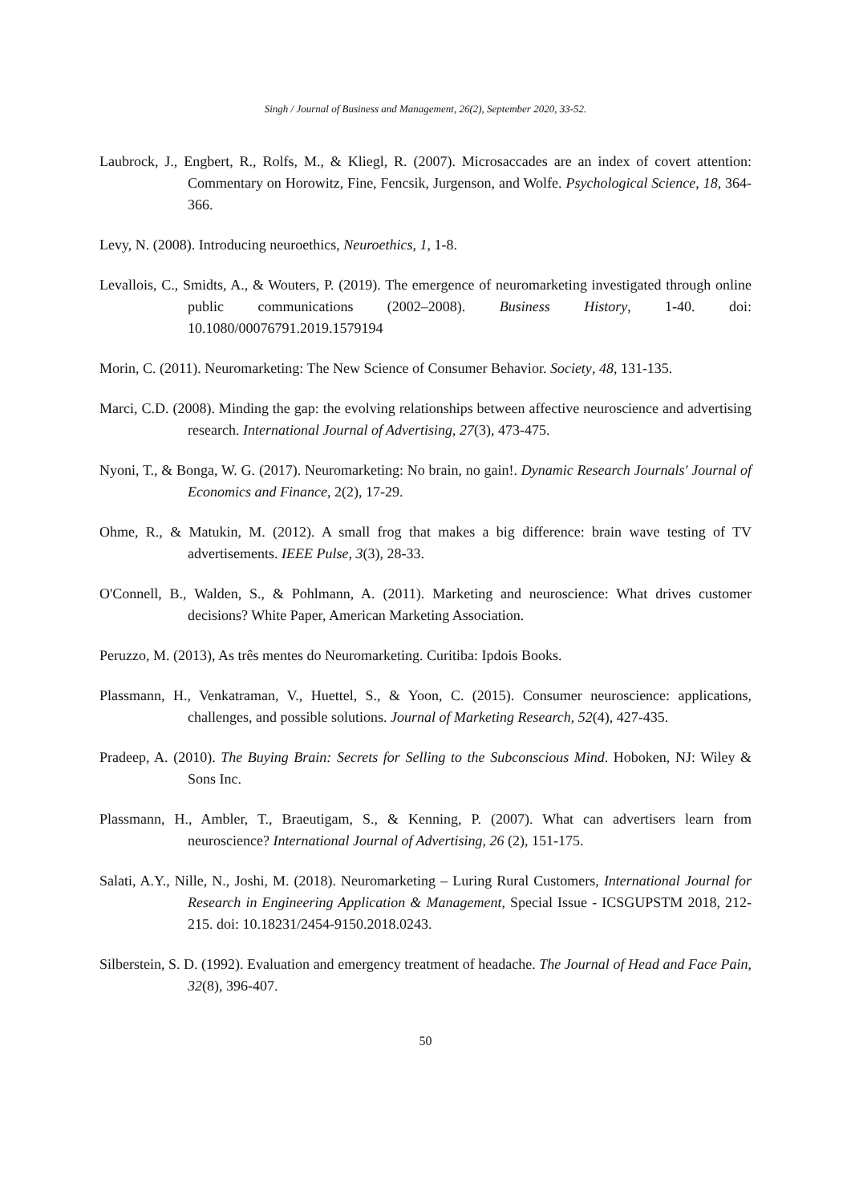Singh / Journal of Business and Management, 26(2), September 2020, 33-52.
Laubrock, J., Engbert, R., Rolfs, M., & Kliegl, R. (2007). Microsaccades are an index of covert attention: Commentary on Horowitz, Fine, Fencsik, Jurgenson, and Wolfe. Psychological Science, 18, 364-366.
Levy, N. (2008). Introducing neuroethics, Neuroethics, 1, 1-8.
Levallois, C., Smidts, A., & Wouters, P. (2019). The emergence of neuromarketing investigated through online public communications (2002–2008). Business History, 1-40. doi: 10.1080/00076791.2019.1579194
Morin, C. (2011). Neuromarketing: The New Science of Consumer Behavior. Society, 48, 131-135.
Marci, C.D. (2008). Minding the gap: the evolving relationships between affective neuroscience and advertising research. International Journal of Advertising, 27(3), 473-475.
Nyoni, T., & Bonga, W. G. (2017). Neuromarketing: No brain, no gain!. Dynamic Research Journals' Journal of Economics and Finance, 2(2), 17-29.
Ohme, R., & Matukin, M. (2012). A small frog that makes a big difference: brain wave testing of TV advertisements. IEEE Pulse, 3(3), 28-33.
O'Connell, B., Walden, S., & Pohlmann, A. (2011). Marketing and neuroscience: What drives customer decisions? White Paper, American Marketing Association.
Peruzzo, M. (2013), As três mentes do Neuromarketing. Curitiba: Ipdois Books.
Plassmann, H., Venkatraman, V., Huettel, S., & Yoon, C. (2015). Consumer neuroscience: applications, challenges, and possible solutions. Journal of Marketing Research, 52(4), 427-435.
Pradeep, A. (2010). The Buying Brain: Secrets for Selling to the Subconscious Mind. Hoboken, NJ: Wiley & Sons Inc.
Plassmann, H., Ambler, T., Braeutigam, S., & Kenning, P. (2007). What can advertisers learn from neuroscience? International Journal of Advertising, 26 (2), 151-175.
Salati, A.Y., Nille, N., Joshi, M. (2018). Neuromarketing – Luring Rural Customers, International Journal for Research in Engineering Application & Management, Special Issue - ICSGUPSTM 2018, 212-215. doi: 10.18231/2454-9150.2018.0243.
Silberstein, S. D. (1992). Evaluation and emergency treatment of headache. The Journal of Head and Face Pain, 32(8), 396-407.
50